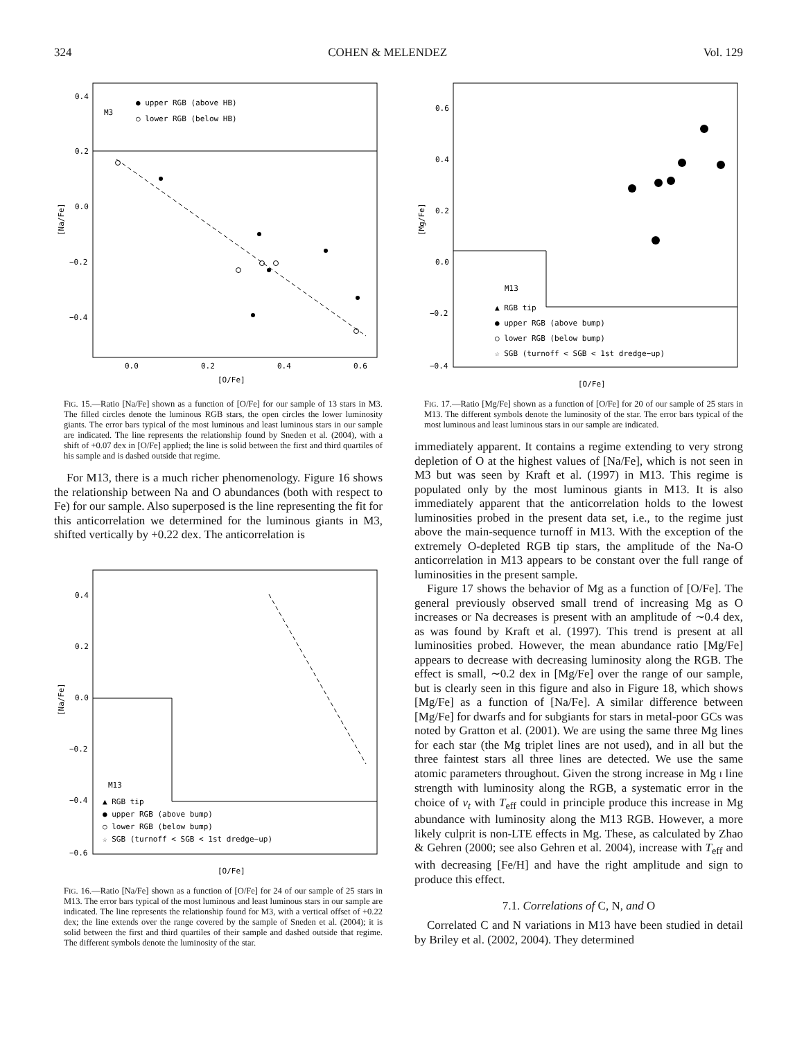324 COHEN & MELENDEZ Vol. 129
M3
● upper RGB (above HB)
○ lower RGB (below HB)
0.4
0.2
0.0
−0.2
−0.4
0.0
0.2
0.4
0.6
[O/Fe]
[Na/Fe]
FIG. 15.—Ratio [Na/Fe] shown as a function of [O/Fe] for our sample of 13 stars in M3. The filled circles denote the luminous RGB stars, the open circles the lower luminosity giants. The error bars typical of the most luminous and least luminous stars in our sample are indicated. The line represents the relationship found by Sneden et al. (2004), with a shift of +0.07 dex in [O/Fe] applied; the line is solid between the first and third quartiles of his sample and is dashed outside that regime.
For M13, there is a much richer phenomenology. Figure 16 shows the relationship between Na and O abundances (both with respect to Fe) for our sample. Also superposed is the line representing the fit for this anticorrelation we determined for the luminous giants in M3, shifted vertically by +0.22 dex. The anticorrelation is
M13
▲ RGB tip
● upper RGB (above bump)
○ lower RGB (below bump)
☆ SGB (turnoff < SGB < 1st dredge−up)
0.4
0.2
0.0
−0.2
−0.4
−0.6
[O/Fe]
[Na/Fe]
FIG. 16.—Ratio [Na/Fe] shown as a function of [O/Fe] for 24 of our sample of 25 stars in M13. The error bars typical of the most luminous and least luminous stars in our sample are indicated. The line represents the relationship found for M3, with a vertical offset of +0.22 dex; the line extends over the range covered by the sample of Sneden et al. (2004); it is solid between the first and third quartiles of their sample and dashed outside that regime. The different symbols denote the luminosity of the star.
M13
▲ RGB tip
● upper RGB (above bump)
○ lower RGB (below bump)
☆ SGB (turnoff < SGB < 1st dredge−up)
0.6
0.4
0.2
0.0
−0.2
−0.4
[O/Fe]
[Mg/Fe]
FIG. 17.—Ratio [Mg/Fe] shown as a function of [O/Fe] for 20 of our sample of 25 stars in M13. The different symbols denote the luminosity of the star. The error bars typical of the most luminous and least luminous stars in our sample are indicated.
immediately apparent. It contains a regime extending to very strong depletion of O at the highest values of [Na/Fe], which is not seen in M3 but was seen by Kraft et al. (1997) in M13. This regime is populated only by the most luminous giants in M13. It is also immediately apparent that the anticorrelation holds to the lowest luminosities probed in the present data set, i.e., to the regime just above the main-sequence turnoff in M13. With the exception of the extremely O-depleted RGB tip stars, the amplitude of the Na-O anticorrelation in M13 appears to be constant over the full range of luminosities in the present sample.
Figure 17 shows the behavior of Mg as a function of [O/Fe]. The general previously observed small trend of increasing Mg as O increases or Na decreases is present with an amplitude of ∼0.4 dex, as was found by Kraft et al. (1997). This trend is present at all luminosities probed. However, the mean abundance ratio [Mg/Fe] appears to decrease with decreasing luminosity along the RGB. The effect is small, ∼0.2 dex in [Mg/Fe] over the range of our sample, but is clearly seen in this figure and also in Figure 18, which shows [Mg/Fe] as a function of [Na/Fe]. A similar difference between [Mg/Fe] for dwarfs and for subgiants for stars in metal-poor GCs was noted by Gratton et al. (2001). We are using the same three Mg lines for each star (the Mg triplet lines are not used), and in all but the three faintest stars all three lines are detected. We use the same atomic parameters throughout. Given the strong increase in Mg I line strength with luminosity along the RGB, a systematic error in the choice of v<sub>t</sub> with T<sub>eff</sub> could in principle produce this increase in Mg abundance with luminosity along the M13 RGB. However, a more likely culprit is non-LTE effects in Mg. These, as calculated by Zhao & Gehren (2000; see also Gehren et al. 2004), increase with T<sub>eff</sub> and with decreasing [Fe/H] and have the right amplitude and sign to produce this effect.
7.1. Correlations of C, N, and O
Correlated C and N variations in M13 have been studied in detail by Briley et al. (2002, 2004). They determined